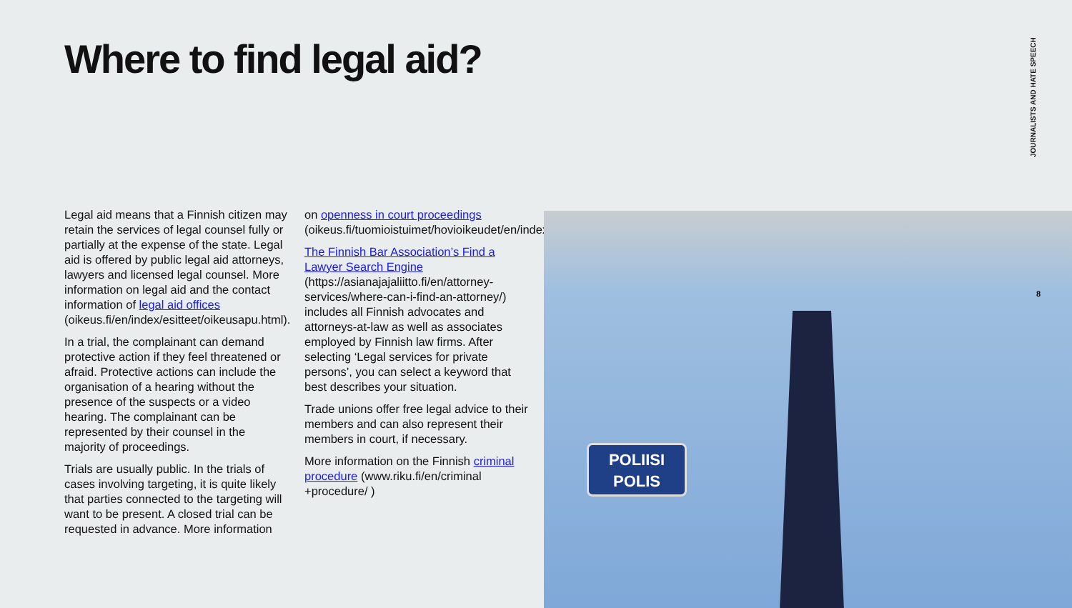Where to find legal aid?
JOURNALISTS AND HATE SPEECH
Legal aid means that a Finnish citizen may retain the services of legal counsel fully or partially at the expense of the state. Legal aid is offered by public legal aid attorneys, lawyers and licensed legal counsel. More information on legal aid and the contact information of legal aid offices (oikeus.fi/en/index/esitteet/oikeusapu.html).
In a trial, the complainant can demand protective action if they feel threatened or afraid. Protective actions can include the organisation of a hearing without the presence of the suspects or a video hearing. The complainant can be represented by their counsel in the majority of proceedings.
Trials are usually public. In the trials of cases involving targeting, it is quite likely that parties connected to the targeting will want to be present. A closed trial can be requested in advance. More information
on openness in court proceedings (oikeus.fi/tuomioistuimet/hovioikeudet/en/index/julkisuus.html).
The Finnish Bar Association’s Find a Lawyer Search Engine (https://asianajajaliitto.fi/en/attorney-services/where-can-i-find-an-attorney/) includes all Finnish advocates and attorneys-at-law as well as associates employed by Finnish law firms. After selecting ‘Legal services for private persons’, you can select a keyword that best describes your situation.
Trade unions offer free legal advice to their members and can also represent their members in court, if necessary.
More information on the Finnish criminal procedure (www.riku.fi/en/criminal +procedure/ )
POLIISI
POLIS
8